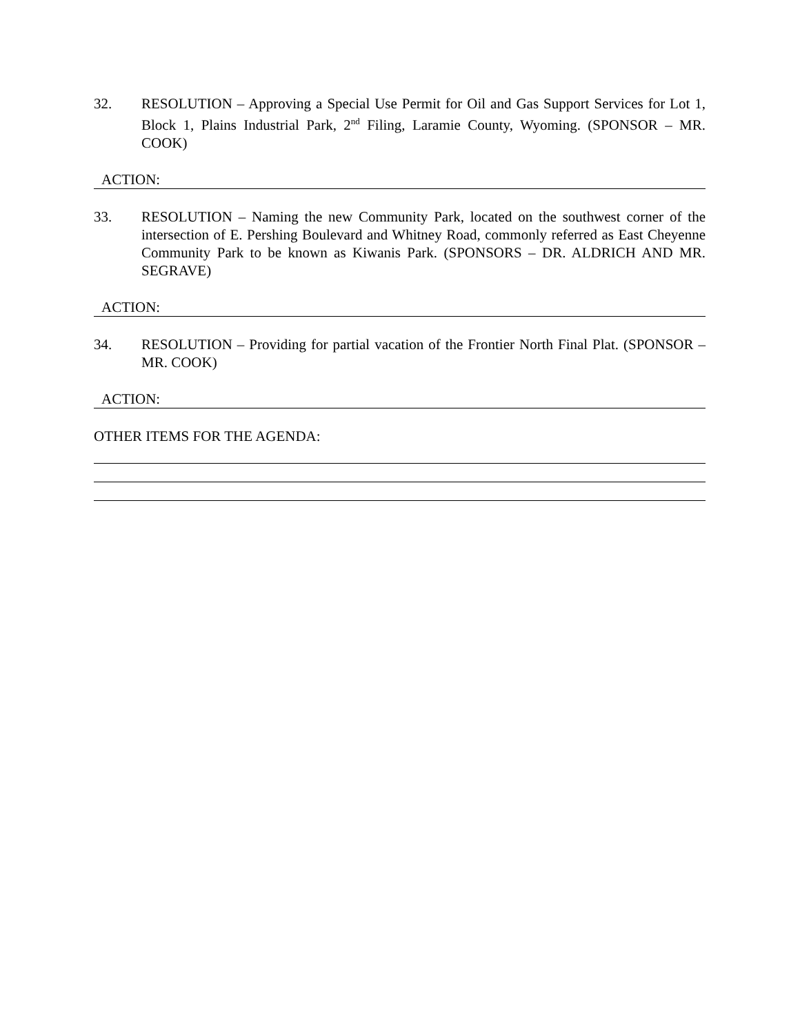32. RESOLUTION – Approving a Special Use Permit for Oil and Gas Support Services for Lot 1, Block 1, Plains Industrial Park, 2<sup>nd</sup> Filing, Laramie County, Wyoming. (SPONSOR – MR. COOK)
ACTION:
33. RESOLUTION – Naming the new Community Park, located on the southwest corner of the intersection of E. Pershing Boulevard and Whitney Road, commonly referred as East Cheyenne Community Park to be known as Kiwanis Park. (SPONSORS – DR. ALDRICH AND MR. SEGRAVE)
ACTION:
34. RESOLUTION – Providing for partial vacation of the Frontier North Final Plat. (SPONSOR – MR. COOK)
ACTION:
OTHER ITEMS FOR THE AGENDA: